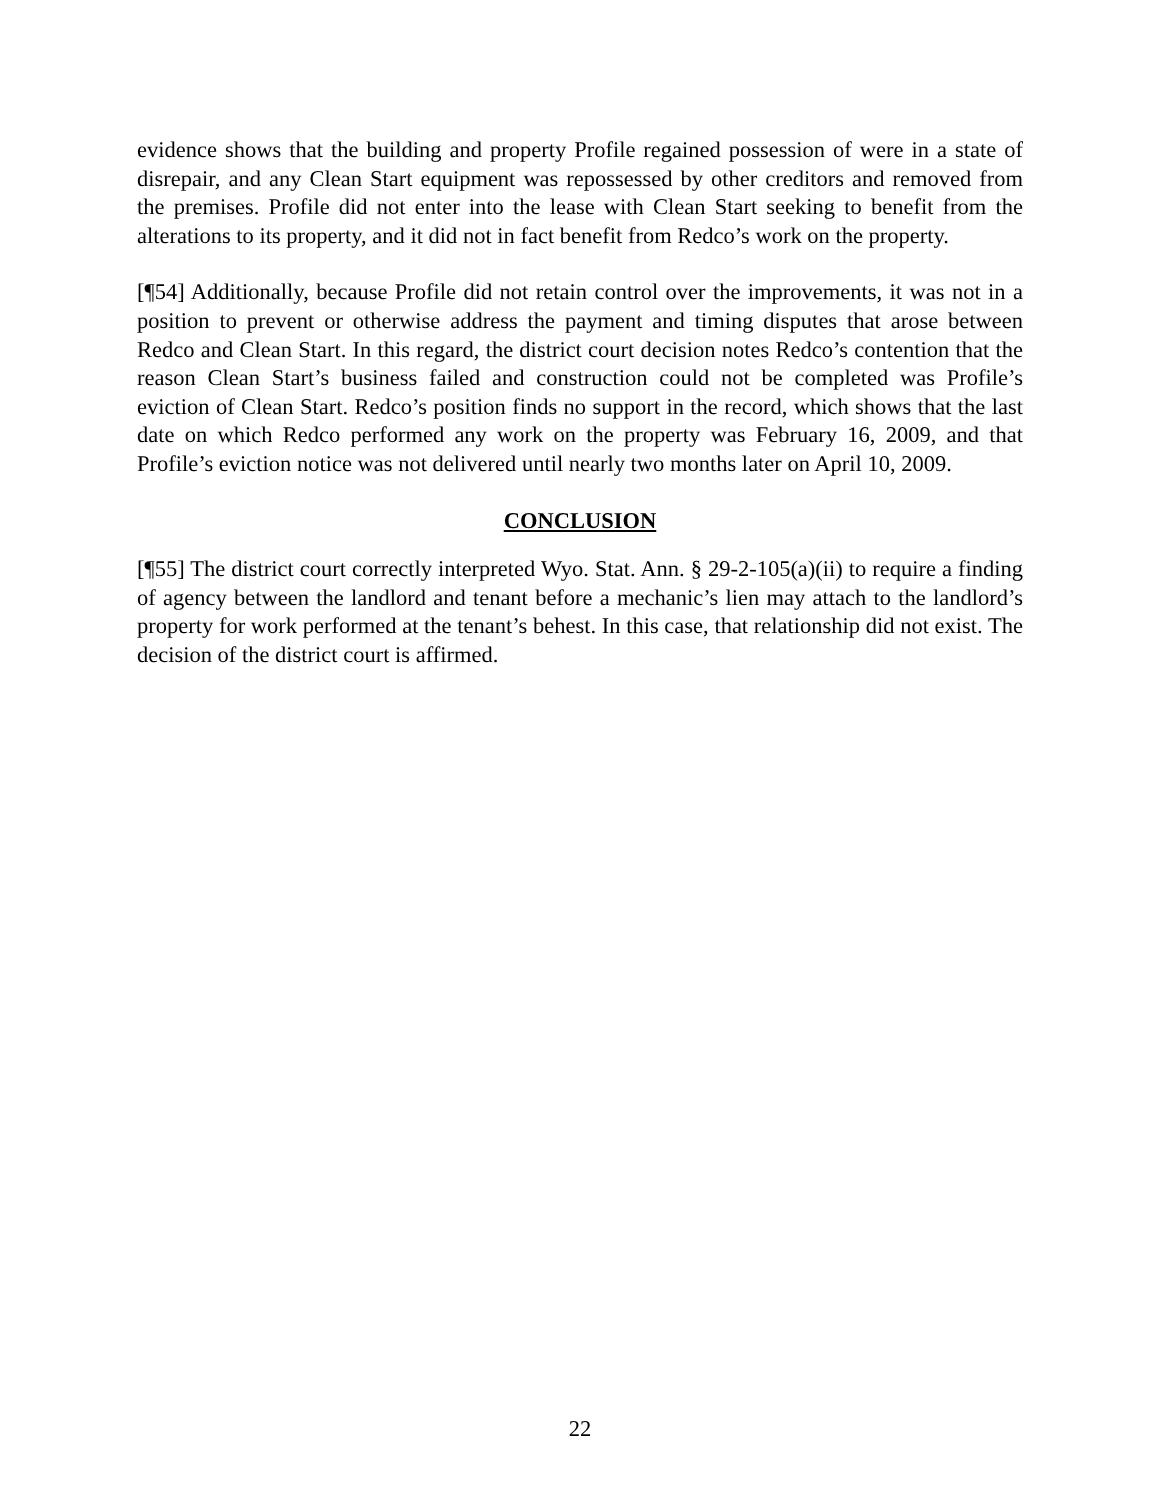evidence shows that the building and property Profile regained possession of were in a state of disrepair, and any Clean Start equipment was repossessed by other creditors and removed from the premises. Profile did not enter into the lease with Clean Start seeking to benefit from the alterations to its property, and it did not in fact benefit from Redco’s work on the property.
[¶54] Additionally, because Profile did not retain control over the improvements, it was not in a position to prevent or otherwise address the payment and timing disputes that arose between Redco and Clean Start. In this regard, the district court decision notes Redco’s contention that the reason Clean Start’s business failed and construction could not be completed was Profile’s eviction of Clean Start. Redco’s position finds no support in the record, which shows that the last date on which Redco performed any work on the property was February 16, 2009, and that Profile’s eviction notice was not delivered until nearly two months later on April 10, 2009.
CONCLUSION
[¶55] The district court correctly interpreted Wyo. Stat. Ann. § 29-2-105(a)(ii) to require a finding of agency between the landlord and tenant before a mechanic’s lien may attach to the landlord’s property for work performed at the tenant’s behest. In this case, that relationship did not exist. The decision of the district court is affirmed.
22